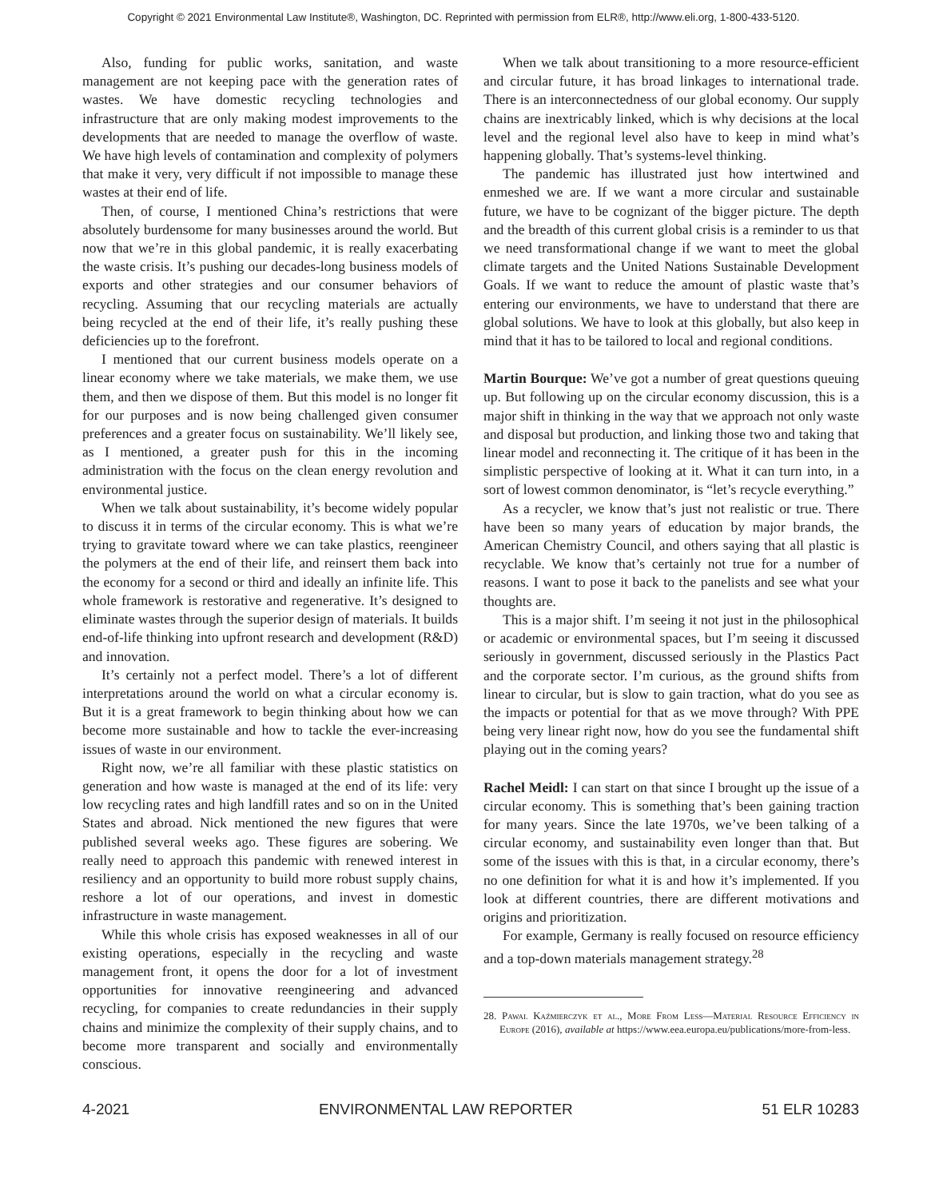Copyright © 2021 Environmental Law Institute®, Washington, DC. Reprinted with permission from ELR®, http://www.eli.org, 1-800-433-5120.
Also, funding for public works, sanitation, and waste management are not keeping pace with the generation rates of wastes. We have domestic recycling technologies and infrastructure that are only making modest improvements to the developments that are needed to manage the overflow of waste. We have high levels of contamination and complexity of polymers that make it very, very difficult if not impossible to manage these wastes at their end of life.
Then, of course, I mentioned China’s restrictions that were absolutely burdensome for many businesses around the world. But now that we’re in this global pandemic, it is really exacerbating the waste crisis. It’s pushing our decades-long business models of exports and other strategies and our consumer behaviors of recycling. Assuming that our recycling materials are actually being recycled at the end of their life, it’s really pushing these deficiencies up to the forefront.
I mentioned that our current business models operate on a linear economy where we take materials, we make them, we use them, and then we dispose of them. But this model is no longer fit for our purposes and is now being challenged given consumer preferences and a greater focus on sustainability. We’ll likely see, as I mentioned, a greater push for this in the incoming administration with the focus on the clean energy revolution and environmental justice.
When we talk about sustainability, it’s become widely popular to discuss it in terms of the circular economy. This is what we’re trying to gravitate toward where we can take plastics, reengineer the polymers at the end of their life, and reinsert them back into the economy for a second or third and ideally an infinite life. This whole framework is restorative and regenerative. It’s designed to eliminate wastes through the superior design of materials. It builds end-of-life thinking into upfront research and development (R&D) and innovation.
It’s certainly not a perfect model. There’s a lot of different interpretations around the world on what a circular economy is. But it is a great framework to begin thinking about how we can become more sustainable and how to tackle the ever-increasing issues of waste in our environment.
Right now, we’re all familiar with these plastic statistics on generation and how waste is managed at the end of its life: very low recycling rates and high landfill rates and so on in the United States and abroad. Nick mentioned the new figures that were published several weeks ago. These figures are sobering. We really need to approach this pandemic with renewed interest in resiliency and an opportunity to build more robust supply chains, reshore a lot of our operations, and invest in domestic infrastructure in waste management.
While this whole crisis has exposed weaknesses in all of our existing operations, especially in the recycling and waste management front, it opens the door for a lot of investment opportunities for innovative reengineering and advanced recycling, for companies to create redundancies in their supply chains and minimize the complexity of their supply chains, and to become more transparent and socially and environmentally conscious.
When we talk about transitioning to a more resource-efficient and circular future, it has broad linkages to international trade. There is an interconnectedness of our global economy. Our supply chains are inextricably linked, which is why decisions at the local level and the regional level also have to keep in mind what’s happening globally. That’s systems-level thinking.
The pandemic has illustrated just how intertwined and enmeshed we are. If we want a more circular and sustainable future, we have to be cognizant of the bigger picture. The depth and the breadth of this current global crisis is a reminder to us that we need transformational change if we want to meet the global climate targets and the United Nations Sustainable Development Goals. If we want to reduce the amount of plastic waste that’s entering our environments, we have to understand that there are global solutions. We have to look at this globally, but also keep in mind that it has to be tailored to local and regional conditions.
Martin Bourque: We’ve got a number of great questions queuing up. But following up on the circular economy discussion, this is a major shift in thinking in the way that we approach not only waste and disposal but production, and linking those two and taking that linear model and reconnecting it. The critique of it has been in the simplistic perspective of looking at it. What it can turn into, in a sort of lowest common denominator, is “let’s recycle everything.”
As a recycler, we know that’s just not realistic or true. There have been so many years of education by major brands, the American Chemistry Council, and others saying that all plastic is recyclable. We know that’s certainly not true for a number of reasons. I want to pose it back to the panelists and see what your thoughts are.
This is a major shift. I’m seeing it not just in the philosophical or academic or environmental spaces, but I’m seeing it discussed seriously in government, discussed seriously in the Plastics Pact and the corporate sector. I’m curious, as the ground shifts from linear to circular, but is slow to gain traction, what do you see as the impacts or potential for that as we move through? With PPE being very linear right now, how do you see the fundamental shift playing out in the coming years?
Rachel Meidl: I can start on that since I brought up the issue of a circular economy. This is something that’s been gaining traction for many years. Since the late 1970s, we’ve been talking of a circular economy, and sustainability even longer than that. But some of the issues with this is that, in a circular economy, there’s no one definition for what it is and how it’s implemented. If you look at different countries, there are different motivations and origins and prioritization.
For example, Germany is really focused on resource efficiency and a top-down materials management strategy.<sup>28</sup>
28. Pawal Kaźmierczyk et al., More From Less—Material Resource Efficiency in Europe (2016), available at https://www.eea.europa.eu/publications/more-from-less.
4-2021 ENVIRONMENTAL LAW REPORTER 51 ELR 10283